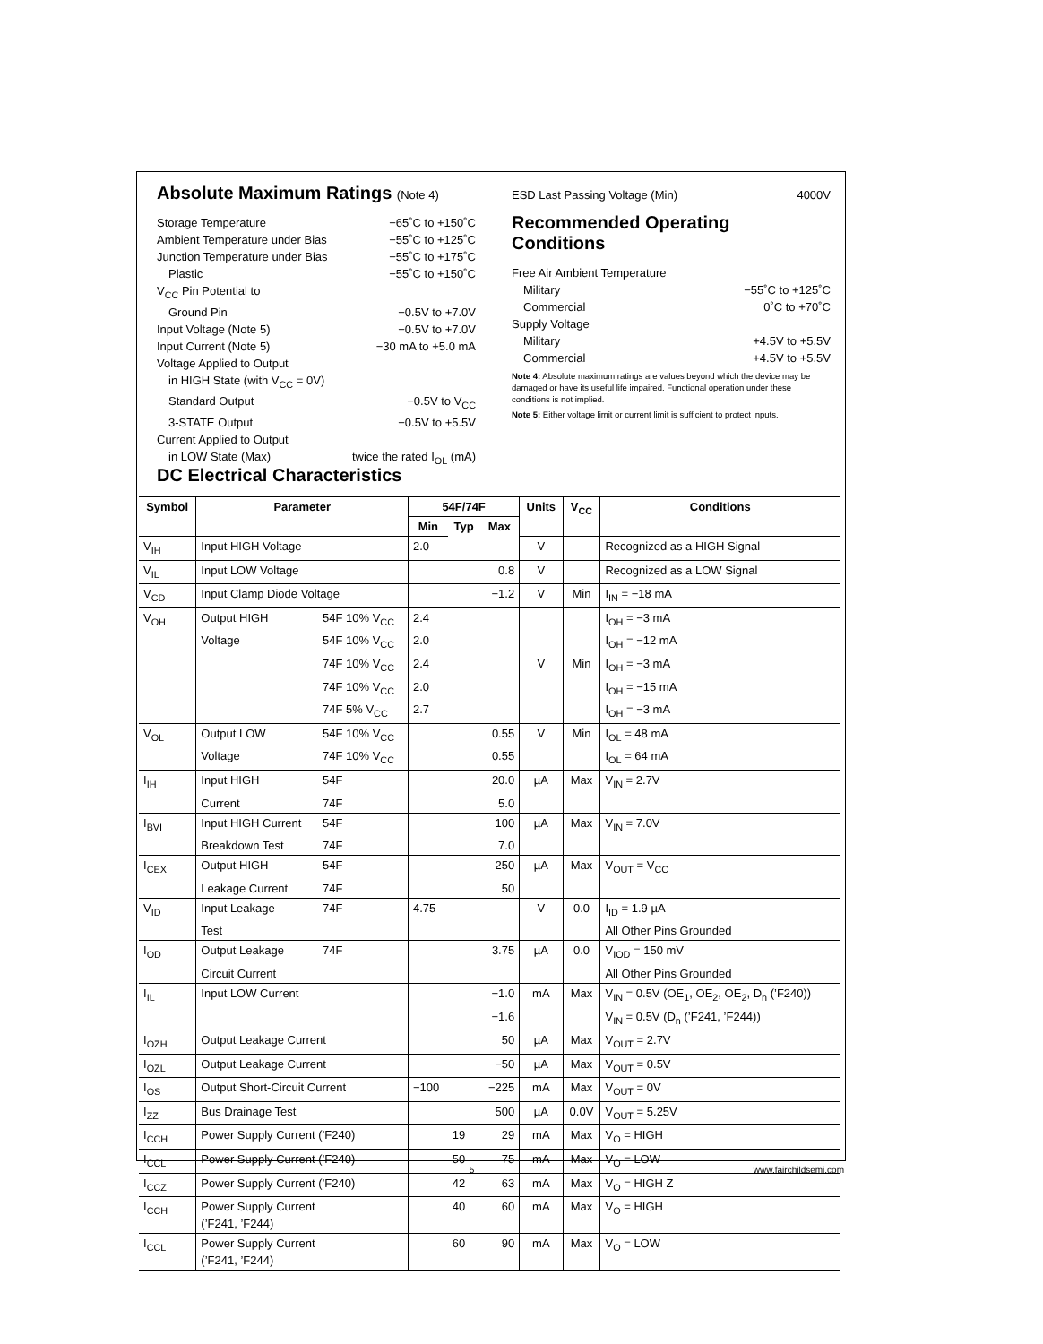Absolute Maximum Ratings (Note 4)
Storage Temperature −65˚C to +150˚C
Ambient Temperature under Bias −55˚C to +125˚C
Junction Temperature under Bias −55˚C to +175˚C
Plastic −55˚C to +150˚C
V<sub>CC</sub> Pin Potential to
Ground Pin −0.5V to +7.0V
Input Voltage (Note 5) −0.5V to +7.0V
Input Current (Note 5) −30 mA to +5.0 mA
Voltage Applied to Output
in HIGH State (with V<sub>CC</sub> = 0V)
Standard Output −0.5V to V<sub>CC</sub>
3-STATE Output −0.5V to +5.5V
Current Applied to Output
in LOW State (Max) twice the rated I<sub>OL</sub> (mA)
ESD Last Passing Voltage (Min) 4000V
Recommended Operating
Conditions
Free Air Ambient Temperature
Military −55˚C to +125˚C
Commercial 0˚C to +70˚C
Supply Voltage
Military +4.5V to +5.5V
Commercial +4.5V to +5.5V
Note 4: Absolute maximum ratings are values beyond which the device may be damaged or have its useful life impaired. Functional operation under these conditions is not implied.
Note 5: Either voltage limit or current limit is sufficient to protect inputs.
DC Electrical Characteristics
| Symbol | Parameter | | 54F/74F | | | Units | V<sub>CC</sub> | Conditions |
| --- | --- | --- | --- | --- | --- | --- | --- | --- |
| | | | Min | Typ | Max | | | |
| V<sub>IH</sub> | Input HIGH Voltage | | 2.0 | | | V | | Recognized as a HIGH Signal |
| V<sub>IL</sub> | Input LOW Voltage | | | | 0.8 | V | | Recognized as a LOW Signal |
| V<sub>CD</sub> | Input Clamp Diode Voltage | | | | −1.2 | V | Min | I<sub>IN</sub> = −18 mA |
| V<sub>OH</sub> | Output HIGH | 54F 10% V<sub>CC</sub> | 2.4 | | | | | I<sub>OH</sub> = −3 mA |
| | Voltage | 54F 10% V<sub>CC</sub> | 2.0 | | | | | I<sub>OH</sub> = −12 mA |
| | | 74F 10% V<sub>CC</sub> | 2.4 | | | V | Min | I<sub>OH</sub> = −3 mA |
| | | 74F 10% V<sub>CC</sub> | 2.0 | | | | | I<sub>OH</sub> = −15 mA |
| | | 74F 5% V<sub>CC</sub> | 2.7 | | | | | I<sub>OH</sub> = −3 mA |
| V<sub>OL</sub> | Output LOW | 54F 10% V<sub>CC</sub> | | | 0.55 | V | Min | I<sub>OL</sub> = 48 mA |
| | Voltage | 74F 10% V<sub>CC</sub> | | | 0.55 | | | I<sub>OL</sub> = 64 mA |
| I<sub>IH</sub> | Input HIGH | 54F | | | 20.0 | µA | Max | V<sub>IN</sub> = 2.7V |
| | Current | 74F | | | 5.0 | | | |
| I<sub>BVI</sub> | Input HIGH Current | 54F | | | 100 | µA | Max | V<sub>IN</sub> = 7.0V |
| | Breakdown Test | 74F | | | 7.0 | | | |
| I<sub>CEX</sub> | Output HIGH | 54F | | | 250 | µA | Max | V<sub>OUT</sub> = V<sub>CC</sub> |
| | Leakage Current | 74F | | | 50 | | | |
| V<sub>ID</sub> | Input Leakage | 74F | 4.75 | | | V | 0.0 | I<sub>ID</sub> = 1.9 µA |
| | Test | | | | | | | All Other Pins Grounded |
| I<sub>OD</sub> | Output Leakage | 74F | | | 3.75 | µA | 0.0 | V<sub>IOD</sub> = 150 mV |
| | Circuit Current | | | | | | | All Other Pins Grounded |
| I<sub>IL</sub> | Input LOW Current | | | | −1.0 | mA | Max | V<sub>IN</sub> = 0.5V ( OE<sub>1</sub>, OE<sub>2</sub>, OE<sub>2</sub>, D<sub>n</sub> (’F240)) |
| | | | | | −1.6 | | | V<sub>IN</sub> = 0.5V (D<sub>n</sub> (’F241, ’F244)) |
| I<sub>OZH</sub> | Output Leakage Current | | | | 50 | µA | Max | V<sub>OUT</sub> = 2.7V |
| I<sub>OZL</sub> | Output Leakage Current | | | | −50 | µA | Max | V<sub>OUT</sub> = 0.5V |
| I<sub>OS</sub> | Output Short-Circuit Current | | −100 | | −225 | mA | Max | V<sub>OUT</sub> = 0V |
| I<sub>ZZ</sub> | Bus Drainage Test | | | | 500 | µA | 0.0V | V<sub>OUT</sub> = 5.25V |
| I<sub>CCH</sub> | Power Supply Current (’F240) | | | 19 | 29 | mA | Max | V<sub>O</sub> = HIGH |
| I<sub>CCL</sub> | Power Supply Current (’F240) | | | 50 | 75 | mA | Max | V<sub>O</sub> = LOW |
| I<sub>CCZ</sub> | Power Supply Current (’F240) | | | 42 | 63 | mA | Max | V<sub>O</sub> = HIGH Z |
| I<sub>CCH</sub> | Power Supply Current (’F241, ’F244) | | | 40 | 60 | mA | Max | V<sub>O</sub> = HIGH |
| I<sub>CCL</sub> | Power Supply Current (’F241, ’F244) | | | 60 | 90 | mA | Max | V<sub>O</sub> = LOW |
5 www.fairchildsemi.com